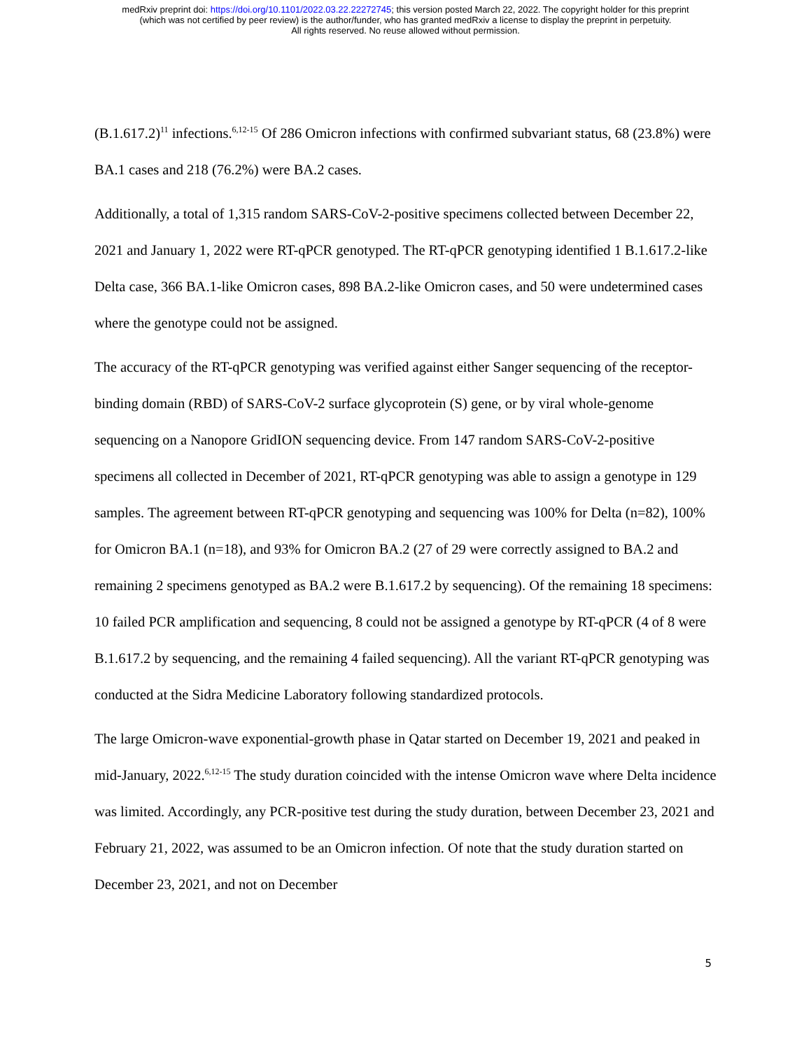medRxiv preprint doi: https://doi.org/10.1101/2022.03.22.22272745; this version posted March 22, 2022. The copyright holder for this preprint
(which was not certified by peer review) is the author/funder, who has granted medRxiv a license to display the preprint in perpetuity.
All rights reserved. No reuse allowed without permission.
(B.1.617.2)<sup>11</sup> infections.<sup>6,12-15</sup> Of 286 Omicron infections with confirmed subvariant status, 68 (23.8%) were BA.1 cases and 218 (76.2%) were BA.2 cases.
Additionally, a total of 1,315 random SARS-CoV-2-positive specimens collected between December 22, 2021 and January 1, 2022 were RT-qPCR genotyped. The RT-qPCR genotyping identified 1 B.1.617.2-like Delta case, 366 BA.1-like Omicron cases, 898 BA.2-like Omicron cases, and 50 were undetermined cases where the genotype could not be assigned.
The accuracy of the RT-qPCR genotyping was verified against either Sanger sequencing of the receptor-binding domain (RBD) of SARS-CoV-2 surface glycoprotein (S) gene, or by viral whole-genome sequencing on a Nanopore GridION sequencing device. From 147 random SARS-CoV-2-positive specimens all collected in December of 2021, RT-qPCR genotyping was able to assign a genotype in 129 samples. The agreement between RT-qPCR genotyping and sequencing was 100% for Delta (n=82), 100% for Omicron BA.1 (n=18), and 93% for Omicron BA.2 (27 of 29 were correctly assigned to BA.2 and remaining 2 specimens genotyped as BA.2 were B.1.617.2 by sequencing). Of the remaining 18 specimens: 10 failed PCR amplification and sequencing, 8 could not be assigned a genotype by RT-qPCR (4 of 8 were B.1.617.2 by sequencing, and the remaining 4 failed sequencing). All the variant RT-qPCR genotyping was conducted at the Sidra Medicine Laboratory following standardized protocols.
The large Omicron-wave exponential-growth phase in Qatar started on December 19, 2021 and peaked in mid-January, 2022.<sup>6,12-15</sup> The study duration coincided with the intense Omicron wave where Delta incidence was limited. Accordingly, any PCR-positive test during the study duration, between December 23, 2021 and February 21, 2022, was assumed to be an Omicron infection. Of note that the study duration started on December 23, 2021, and not on December
5